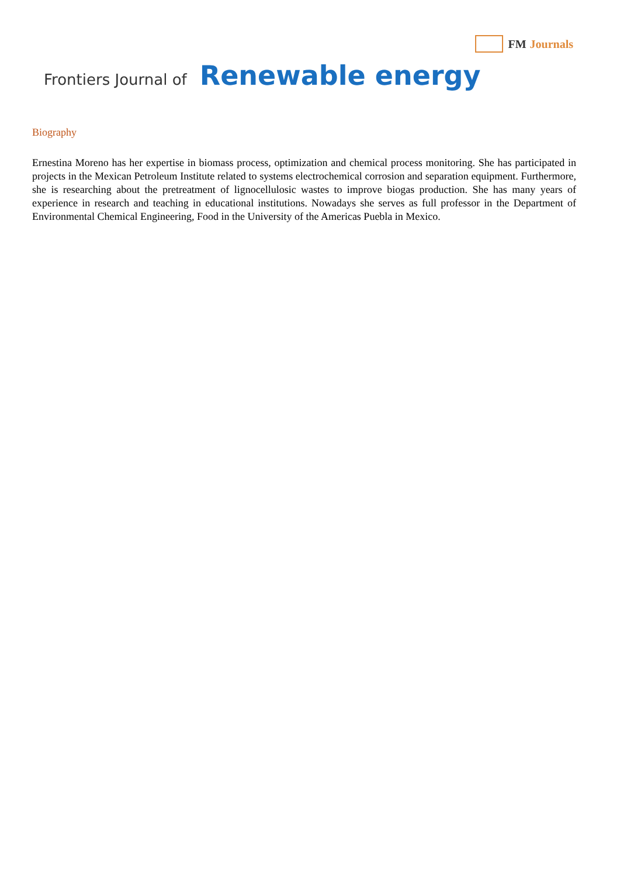FM Journals
Frontiers Journal of Renewable energy
Biography
Ernestina Moreno has her expertise in biomass process, optimization and chemical process monitoring. She has participated in projects in the Mexican Petroleum Institute related to systems electrochemical corrosion and separation equipment. Furthermore, she is researching about the pretreatment of lignocellulosic wastes to improve biogas production. She has many years of experience in research and teaching in educational institutions. Nowadays she serves as full professor in the Department of Environmental Chemical Engineering, Food in the University of the Americas Puebla in Mexico.